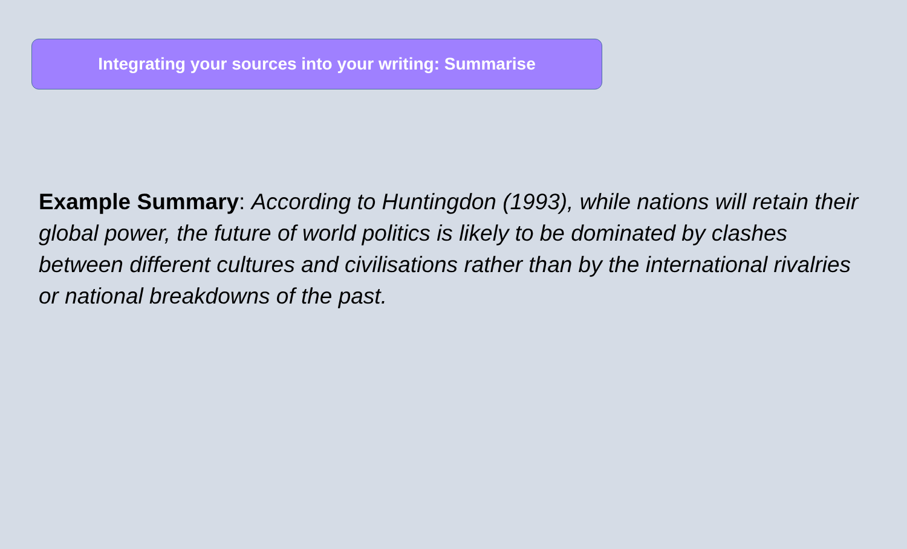Integrating your sources into your writing: Summarise
Example Summary: According to Huntingdon (1993), while nations will retain their global power, the future of world politics is likely to be dominated by clashes between different cultures and civilisations rather than by the international rivalries or national breakdowns of the past.